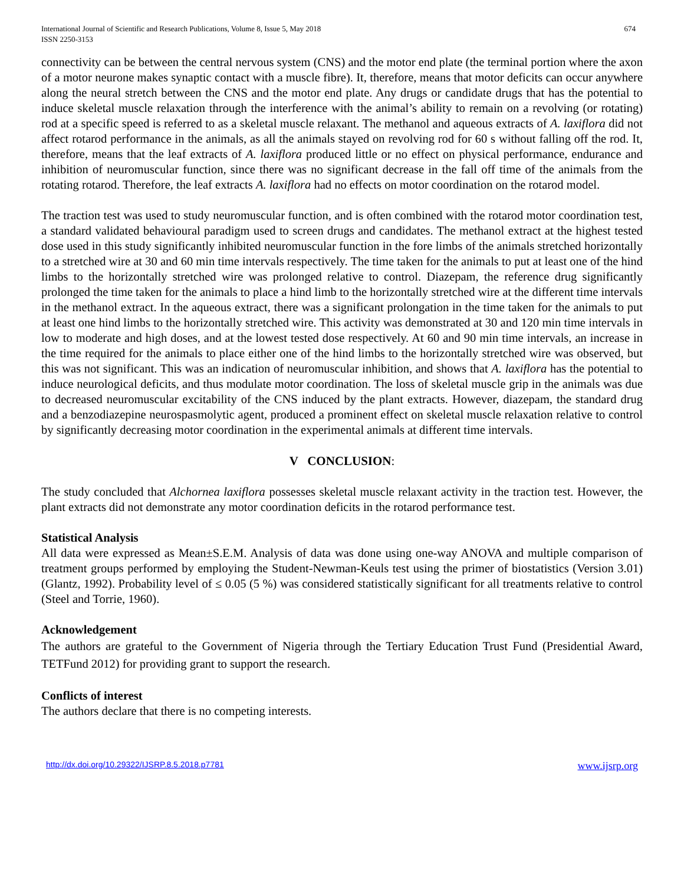International Journal of Scientific and Research Publications, Volume 8, Issue 5, May 2018
ISSN 2250-3153
674
connectivity can be between the central nervous system (CNS) and the motor end plate (the terminal portion where the axon of a motor neurone makes synaptic contact with a muscle fibre). It, therefore, means that motor deficits can occur anywhere along the neural stretch between the CNS and the motor end plate. Any drugs or candidate drugs that has the potential to induce skeletal muscle relaxation through the interference with the animal’s ability to remain on a revolving (or rotating) rod at a specific speed is referred to as a skeletal muscle relaxant. The methanol and aqueous extracts of A. laxiflora did not affect rotarod performance in the animals, as all the animals stayed on revolving rod for 60 s without falling off the rod. It, therefore, means that the leaf extracts of A. laxiflora produced little or no effect on physical performance, endurance and inhibition of neuromuscular function, since there was no significant decrease in the fall off time of the animals from the rotating rotarod. Therefore, the leaf extracts A. laxiflora had no effects on motor coordination on the rotarod model.
The traction test was used to study neuromuscular function, and is often combined with the rotarod motor coordination test, a standard validated behavioural paradigm used to screen drugs and candidates. The methanol extract at the highest tested dose used in this study significantly inhibited neuromuscular function in the fore limbs of the animals stretched horizontally to a stretched wire at 30 and 60 min time intervals respectively. The time taken for the animals to put at least one of the hind limbs to the horizontally stretched wire was prolonged relative to control. Diazepam, the reference drug significantly prolonged the time taken for the animals to place a hind limb to the horizontally stretched wire at the different time intervals in the methanol extract. In the aqueous extract, there was a significant prolongation in the time taken for the animals to put at least one hind limbs to the horizontally stretched wire. This activity was demonstrated at 30 and 120 min time intervals in low to moderate and high doses, and at the lowest tested dose respectively. At 60 and 90 min time intervals, an increase in the time required for the animals to place either one of the hind limbs to the horizontally stretched wire was observed, but this was not significant. This was an indication of neuromuscular inhibition, and shows that A. laxiflora has the potential to induce neurological deficits, and thus modulate motor coordination. The loss of skeletal muscle grip in the animals was due to decreased neuromuscular excitability of the CNS induced by the plant extracts. However, diazepam, the standard drug and a benzodiazepine neurospasmolytic agent, produced a prominent effect on skeletal muscle relaxation relative to control by significantly decreasing motor coordination in the experimental animals at different time intervals.
V CONCLUSION:
The study concluded that Alchornea laxiflora possesses skeletal muscle relaxant activity in the traction test. However, the plant extracts did not demonstrate any motor coordination deficits in the rotarod performance test.
Statistical Analysis
All data were expressed as Mean±S.E.M. Analysis of data was done using one-way ANOVA and multiple comparison of treatment groups performed by employing the Student-Newman-Keuls test using the primer of biostatistics (Version 3.01) (Glantz, 1992). Probability level of ≤ 0.05 (5 %) was considered statistically significant for all treatments relative to control (Steel and Torrie, 1960).
Acknowledgement
The authors are grateful to the Government of Nigeria through the Tertiary Education Trust Fund (Presidential Award, TETFund 2012) for providing grant to support the research.
Conflicts of interest
The authors declare that there is no competing interests.
http://dx.doi.org/10.29322/IJSRP.8.5.2018.p7781 www.ijsrp.org